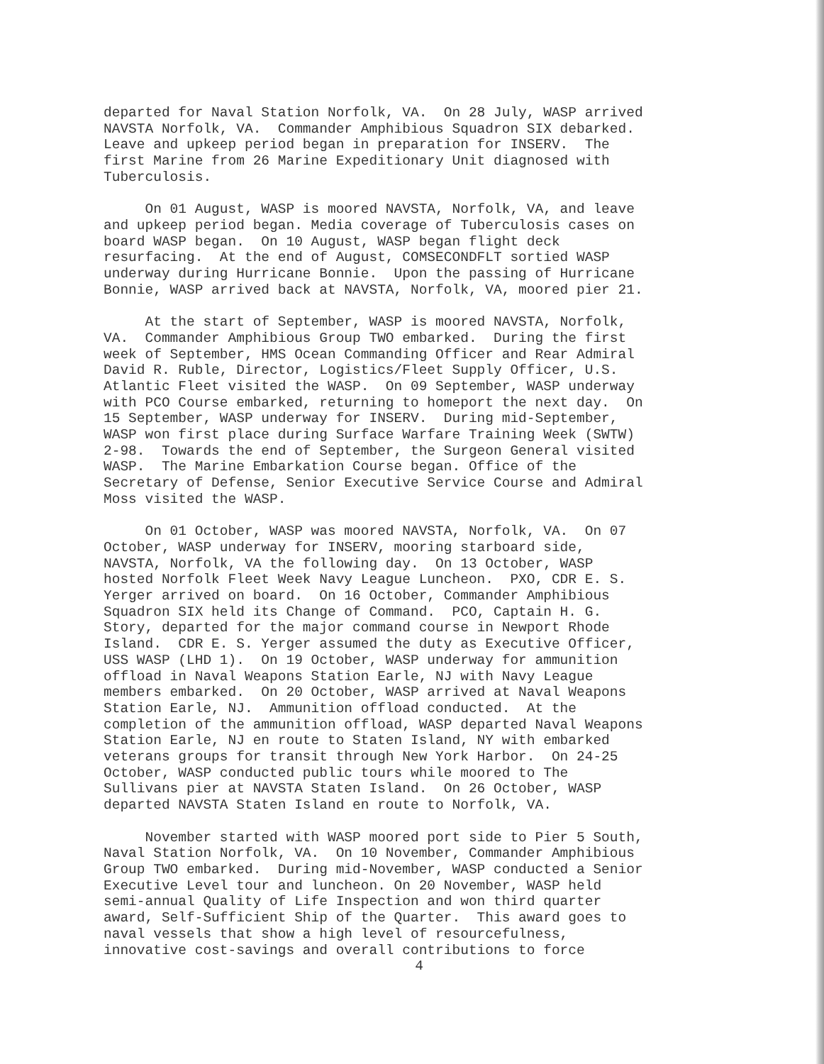departed for Naval Station Norfolk, VA. On 28 July, WASP arrived NAVSTA Norfolk, VA. Commander Amphibious Squadron SIX debarked. Leave and upkeep period began in preparation for INSERV. The first Marine from 26 Marine Expeditionary Unit diagnosed with Tuberculosis.
On 01 August, WASP is moored NAVSTA, Norfolk, VA, and leave and upkeep period began. Media coverage of Tuberculosis cases on board WASP began. On 10 August, WASP began flight deck resurfacing. At the end of August, COMSECONDFLT sortied WASP underway during Hurricane Bonnie. Upon the passing of Hurricane Bonnie, WASP arrived back at NAVSTA, Norfolk, VA, moored pier 21.
At the start of September, WASP is moored NAVSTA, Norfolk, VA. Commander Amphibious Group TWO embarked. During the first week of September, HMS Ocean Commanding Officer and Rear Admiral David R. Ruble, Director, Logistics/Fleet Supply Officer, U.S. Atlantic Fleet visited the WASP. On 09 September, WASP underway with PCO Course embarked, returning to homeport the next day. On 15 September, WASP underway for INSERV. During mid-September, WASP won first place during Surface Warfare Training Week (SWTW) 2-98. Towards the end of September, the Surgeon General visited WASP. The Marine Embarkation Course began. Office of the Secretary of Defense, Senior Executive Service Course and Admiral Moss visited the WASP.
On 01 October, WASP was moored NAVSTA, Norfolk, VA. On 07 October, WASP underway for INSERV, mooring starboard side, NAVSTA, Norfolk, VA the following day. On 13 October, WASP hosted Norfolk Fleet Week Navy League Luncheon. PXO, CDR E. S. Yerger arrived on board. On 16 October, Commander Amphibious Squadron SIX held its Change of Command. PCO, Captain H. G. Story, departed for the major command course in Newport Rhode Island. CDR E. S. Yerger assumed the duty as Executive Officer, USS WASP (LHD 1). On 19 October, WASP underway for ammunition offload in Naval Weapons Station Earle, NJ with Navy League members embarked. On 20 October, WASP arrived at Naval Weapons Station Earle, NJ. Ammunition offload conducted. At the completion of the ammunition offload, WASP departed Naval Weapons Station Earle, NJ en route to Staten Island, NY with embarked veterans groups for transit through New York Harbor. On 24-25 October, WASP conducted public tours while moored to The Sullivans pier at NAVSTA Staten Island. On 26 October, WASP departed NAVSTA Staten Island en route to Norfolk, VA.
November started with WASP moored port side to Pier 5 South, Naval Station Norfolk, VA. On 10 November, Commander Amphibious Group TWO embarked. During mid-November, WASP conducted a Senior Executive Level tour and luncheon. On 20 November, WASP held semi-annual Quality of Life Inspection and won third quarter award, Self-Sufficient Ship of the Quarter. This award goes to naval vessels that show a high level of resourcefulness, innovative cost-savings and overall contributions to force
4